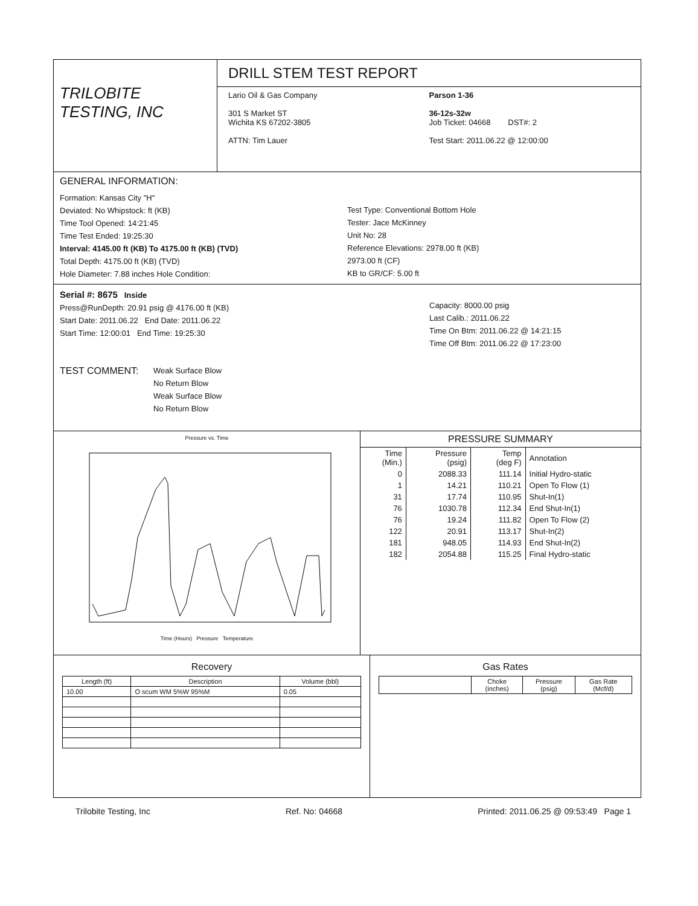TRILOBITE
TESTING, INC
DRILL STEM TEST REPORT
Lario Oil & Gas Company
301 S Market ST
Wichita KS 67202-3805
ATTN: Tim Lauer
Parson 1-36
36-12s-32w
Job Ticket: 04668 DST#: 2
Test Start: 2011.06.22 @ 12:00:00
GENERAL INFORMATION:
Formation: Kansas City "H"
Deviated: No Whipstock: ft (KB)
Time Tool Opened: 14:21:45
Time Test Ended: 19:25:30
Interval: 4145.00 ft (KB) To 4175.00 ft (KB) (TVD)
Total Depth: 4175.00 ft (KB) (TVD)
Hole Diameter: 7.88 inches Hole Condition:
Test Type: Conventional Bottom Hole
Tester: Jace McKinney
Unit No: 28
Reference Elevations: 2978.00 ft (KB)
2973.00 ft (CF)
KB to GR/CF: 5.00 ft
Serial #: 8675 Inside
Press@RunDepth: 20.91 psig @ 4176.00 ft (KB)
Start Date: 2011.06.22 End Date: 2011.06.22
Start Time: 12:00:01 End Time: 19:25:30
Capacity: 8000.00 psig
Last Calib.: 2011.06.22
Time On Btm: 2011.06.22 @ 14:21:15
Time Off Btm: 2011.06.22 @ 17:23:00
TEST COMMENT:
Weak Surface Blow
No Return Blow
Weak Surface Blow
No Return Blow
Pressure vs. Time
Time (Hours) Pressure Temperature
PRESSURE SUMMARY
| Time (Min.) | Pressure (psig) | Temp (deg F) | Annotation |
| --- | --- | --- | --- |
| 0 | 2088.33 | 111.14 | Initial Hydro-static |
| 1 | 14.21 | 110.21 | Open To Flow (1) |
| 31 | 17.74 | 110.95 | Shut-In(1) |
| 76 | 1030.78 | 112.34 | End Shut-In(1) |
| 76 | 19.24 | 111.82 | Open To Flow (2) |
| 122 | 20.91 | 113.17 | Shut-In(2) |
| 181 | 948.05 | 114.93 | End Shut-In(2) |
| 182 | 2054.88 | 115.25 | Final Hydro-static |
Recovery
| Length (ft) | Description | Volume (bbl) |
| --- | --- | --- |
| 10.00 | O scum WM 5%W 95%M | 0.05 |
Gas Rates
| | Choke (inches) | Pressure (psig) | Gas Rate (Mcf/d) |
| --- | --- | --- | --- |
Trilobite Testing, Inc Ref. No: 04668 Printed: 2011.06.25 @ 09:53:49 Page 1